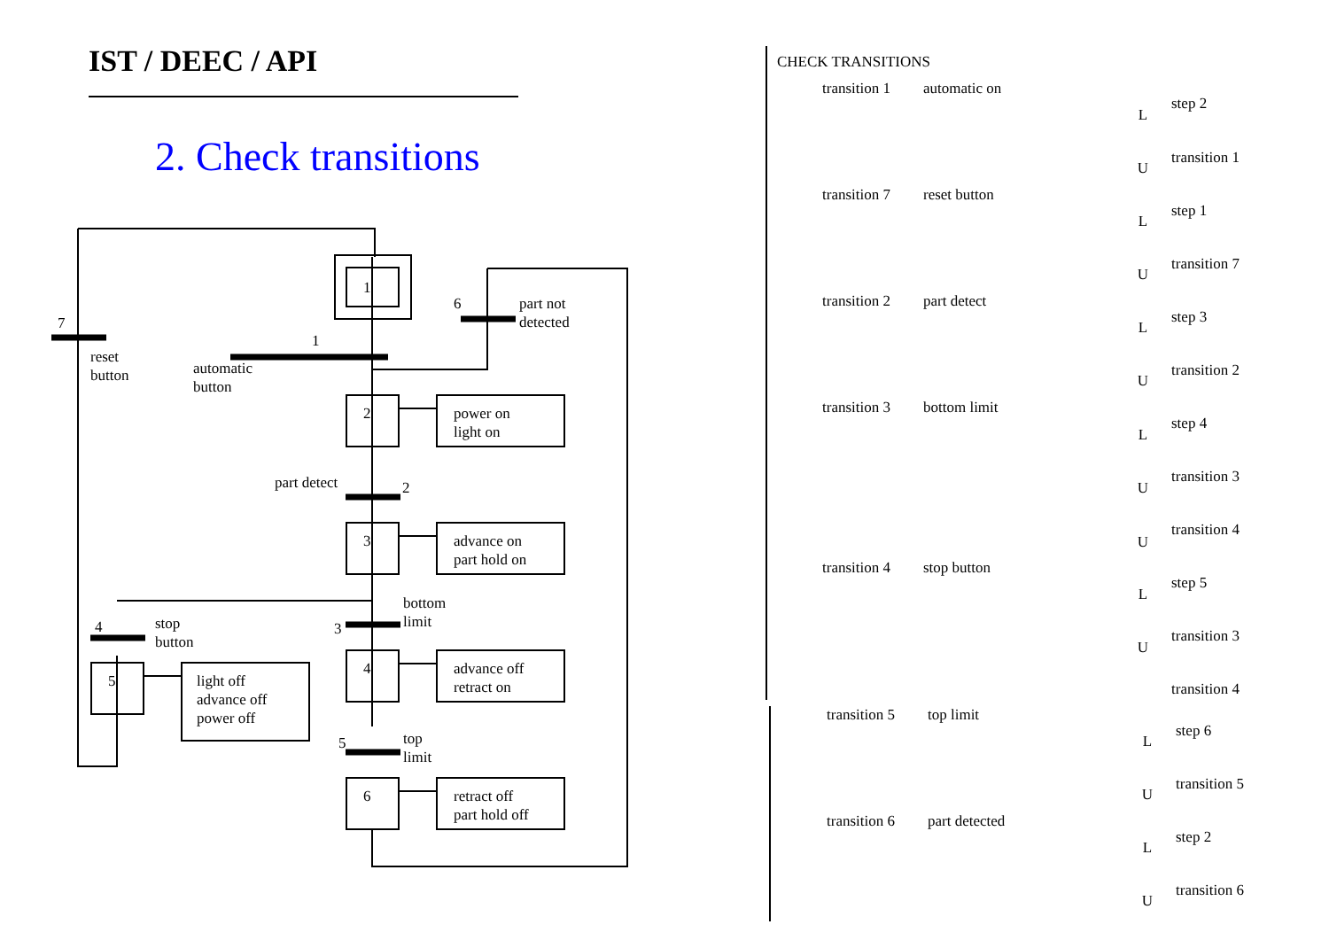IST / DEEC / API
2. Check transitions
1
2
3
4
6
5
power on
light on
advance on
part hold on
advance off
retract on
retract off
part hold off
light off
advance off
power off
7
reset
button
1
automatic
button
6
part not
detected
part detect
2
bottom
limit
3
4
stop
button
5
top
limit
CHECK TRANSITIONS
transition 1
automatic on
step 2
transition 1
transition 7
reset button
step 1
transition 7
transition 2
part detect
step 3
transition 2
transition 3
bottom limit
step 4
transition 3
transition 4
transition 4
stop button
step 5
transition 3
transition 4
transition 5
top limit
step 6
transition 5
transition 6
part detected
step 2
transition 6
L
U
L
U
L
U
L
U
U
L
U
L
U
L
U